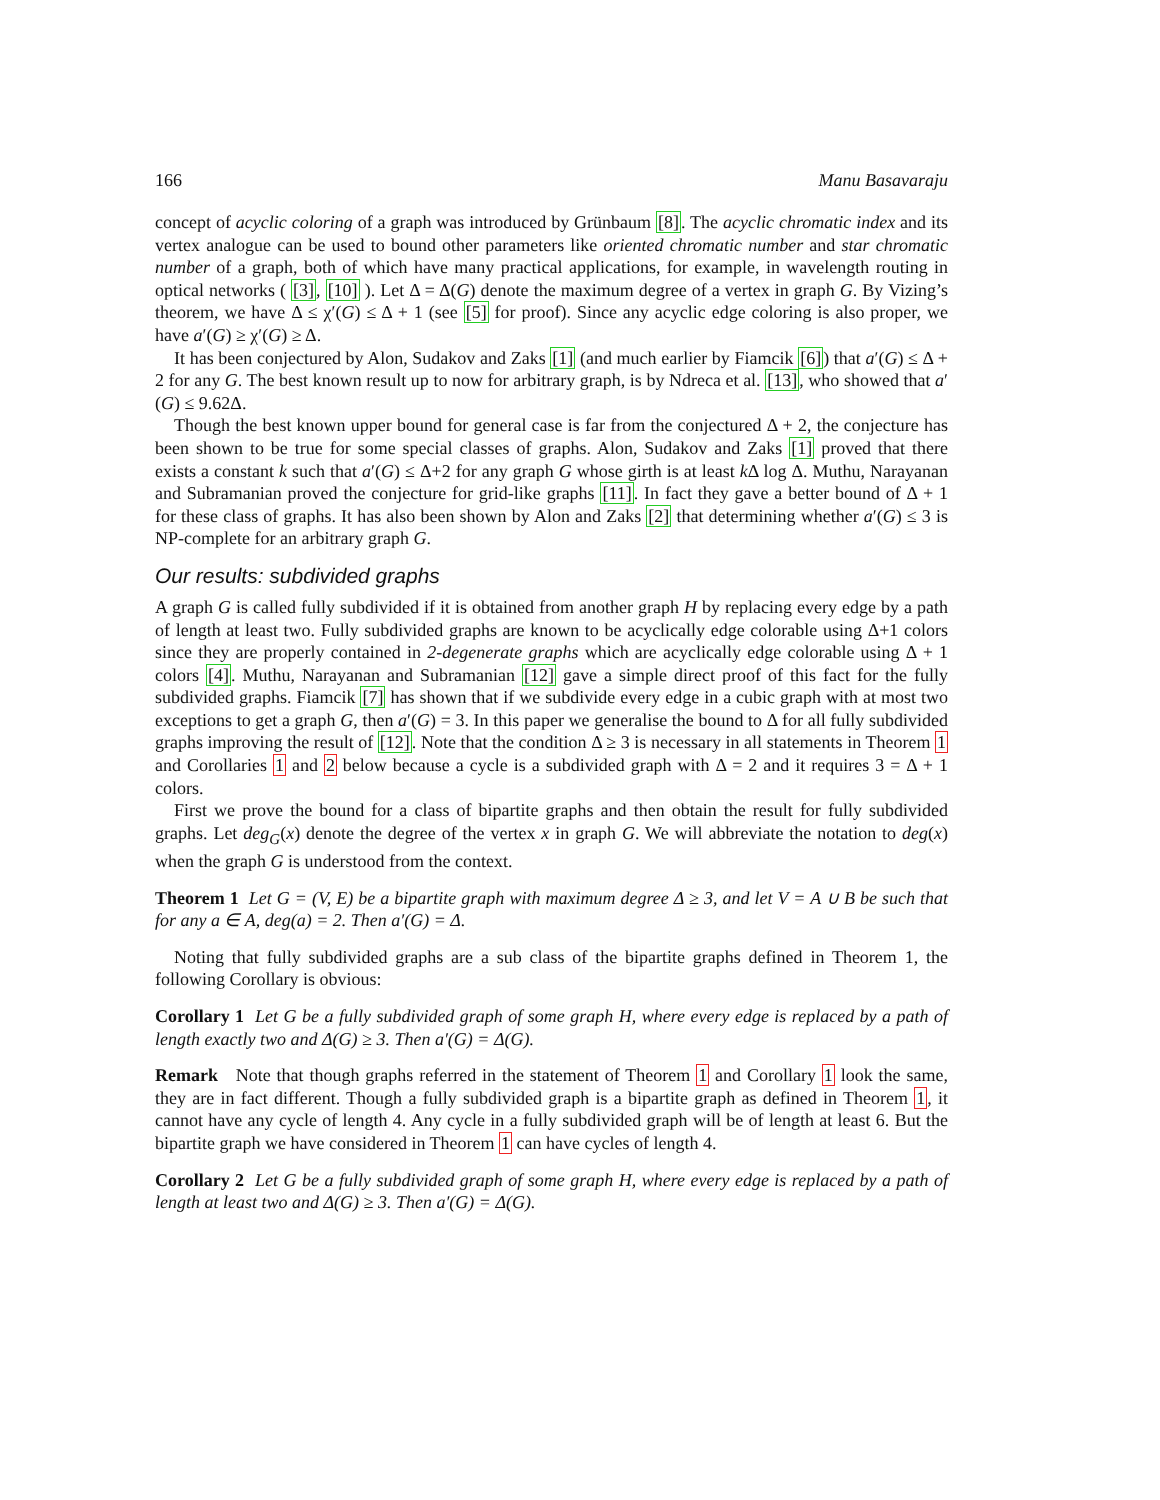166 Manu Basavaraju
concept of acyclic coloring of a graph was introduced by Grünbaum [8]. The acyclic chromatic index and its vertex analogue can be used to bound other parameters like oriented chromatic number and star chromatic number of a graph, both of which have many practical applications, for example, in wavelength routing in optical networks ( [3], [10] ). Let Δ = Δ(G) denote the maximum degree of a vertex in graph G. By Vizing’s theorem, we have Δ ≤ χ′(G) ≤ Δ + 1 (see [5] for proof). Since any acyclic edge coloring is also proper, we have a′(G) ≥ χ′(G) ≥ Δ.
It has been conjectured by Alon, Sudakov and Zaks [1] (and much earlier by Fiamcik [6]) that a′(G) ≤ Δ + 2 for any G. The best known result up to now for arbitrary graph, is by Ndreca et al. [13], who showed that a′(G) ≤ 9.62Δ.
Though the best known upper bound for general case is far from the conjectured Δ + 2, the conjecture has been shown to be true for some special classes of graphs. Alon, Sudakov and Zaks [1] proved that there exists a constant k such that a′(G) ≤ Δ+2 for any graph G whose girth is at least k Δ log Δ. Muthu, Narayanan and Subramanian proved the conjecture for grid-like graphs [11]. In fact they gave a better bound of Δ + 1 for these class of graphs. It has also been shown by Alon and Zaks [2] that determining whether a′(G) ≤ 3 is NP-complete for an arbitrary graph G.
Our results: subdivided graphs
A graph G is called fully subdivided if it is obtained from another graph H by replacing every edge by a path of length at least two. Fully subdivided graphs are known to be acyclically edge colorable using Δ+1 colors since they are properly contained in 2-degenerate graphs which are acyclically edge colorable using Δ + 1 colors [4]. Muthu, Narayanan and Subramanian [12] gave a simple direct proof of this fact for the fully subdivided graphs. Fiamcik [7] has shown that if we subdivide every edge in a cubic graph with at most two exceptions to get a graph G, then a′(G) = 3. In this paper we generalise the bound to Δ for all fully subdivided graphs improving the result of [12]. Note that the condition Δ ≥ 3 is necessary in all statements in Theorem 1 and Corollaries 1 and 2 below because a cycle is a subdivided graph with Δ = 2 and it requires 3 = Δ + 1 colors.
First we prove the bound for a class of bipartite graphs and then obtain the result for fully subdivided graphs. Let deg<sub>G</sub>(x) denote the degree of the vertex x in graph G. We will abbreviate the notation to deg(x) when the graph G is understood from the context.
Theorem 1 Let G = (V, E) be a bipartite graph with maximum degree Δ ≥ 3, and let V = A ∪ B be such that for any a ∈ A, deg(a) = 2. Then a′(G) = Δ.
Noting that fully subdivided graphs are a sub class of the bipartite graphs defined in Theorem 1, the following Corollary is obvious:
Corollary 1 Let G be a fully subdivided graph of some graph H, where every edge is replaced by a path of length exactly two and Δ(G) ≥ 3. Then a′(G) = Δ(G).
Remark Note that though graphs referred in the statement of Theorem 1 and Corollary 1 look the same, they are in fact different. Though a fully subdivided graph is a bipartite graph as defined in Theorem 1, it cannot have any cycle of length 4. Any cycle in a fully subdivided graph will be of length at least 6. But the bipartite graph we have considered in Theorem 1 can have cycles of length 4.
Corollary 2 Let G be a fully subdivided graph of some graph H, where every edge is replaced by a path of length at least two and Δ(G) ≥ 3. Then a′(G) = Δ(G).